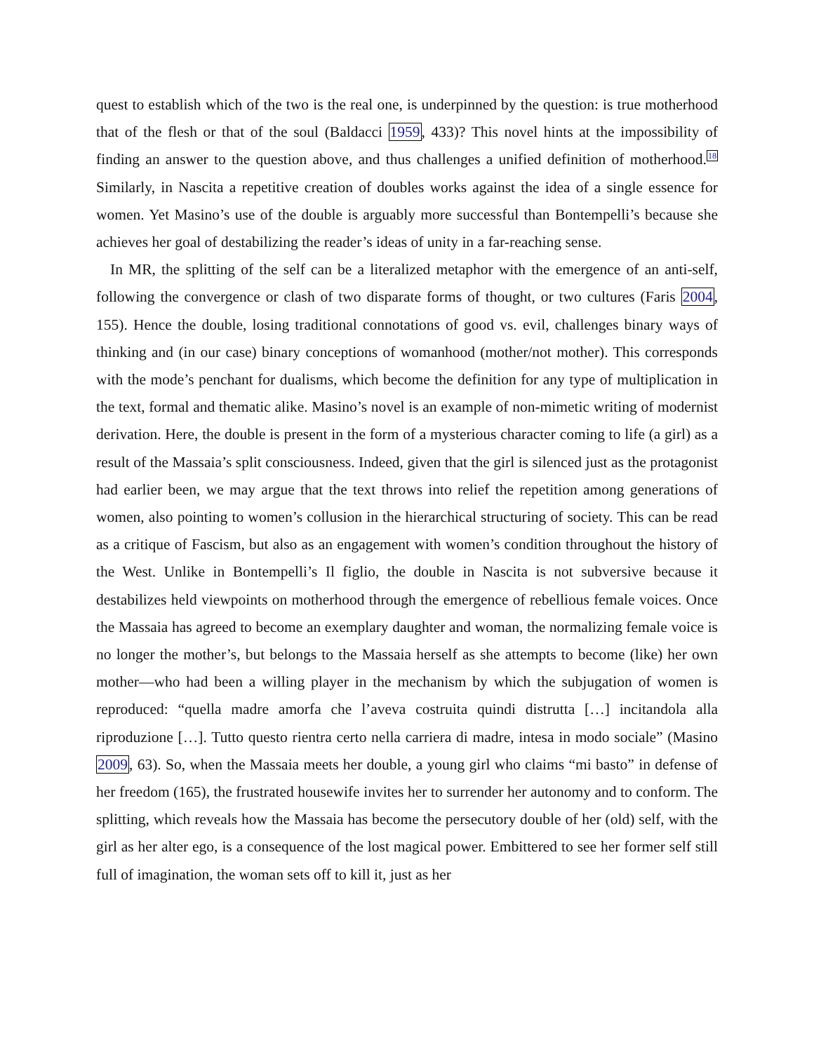quest to establish which of the two is the real one, is underpinned by the question: is true motherhood that of the flesh or that of the soul (Baldacci 1959, 433)? This novel hints at the impossibility of finding an answer to the question above, and thus challenges a unified definition of motherhood.<sup>18</sup> Similarly, in Nascita a repetitive creation of doubles works against the idea of a single essence for women. Yet Masino’s use of the double is arguably more successful than Bontempelli’s because she achieves her goal of destabilizing the reader’s ideas of unity in a far-reaching sense.
In MR, the splitting of the self can be a literalized metaphor with the emergence of an anti-self, following the convergence or clash of two disparate forms of thought, or two cultures (Faris 2004, 155). Hence the double, losing traditional connotations of good vs. evil, challenges binary ways of thinking and (in our case) binary conceptions of womanhood (mother/not mother). This corresponds with the mode’s penchant for dualisms, which become the definition for any type of multiplication in the text, formal and thematic alike. Masino’s novel is an example of non-mimetic writing of modernist derivation. Here, the double is present in the form of a mysterious character coming to life (a girl) as a result of the Massaia’s split consciousness. Indeed, given that the girl is silenced just as the protagonist had earlier been, we may argue that the text throws into relief the repetition among generations of women, also pointing to women’s collusion in the hierarchical structuring of society. This can be read as a critique of Fascism, but also as an engagement with women’s condition throughout the history of the West. Unlike in Bontempelli’s Il figlio, the double in Nascita is not subversive because it destabilizes held viewpoints on motherhood through the emergence of rebellious female voices. Once the Massaia has agreed to become an exemplary daughter and woman, the normalizing female voice is no longer the mother’s, but belongs to the Massaia herself as she attempts to become (like) her own mother—who had been a willing player in the mechanism by which the subjugation of women is reproduced: “quella madre amorfa che l’aveva costruita quindi distrutta […] incitandola alla riproduzione […]. Tutto questo rientra certo nella carriera di madre, intesa in modo sociale” (Masino 2009, 63). So, when the Massaia meets her double, a young girl who claims “mi basto” in defense of her freedom (165), the frustrated housewife invites her to surrender her autonomy and to conform. The splitting, which reveals how the Massaia has become the persecutory double of her (old) self, with the girl as her alter ego, is a consequence of the lost magical power. Embittered to see her former self still full of imagination, the woman sets off to kill it, just as her